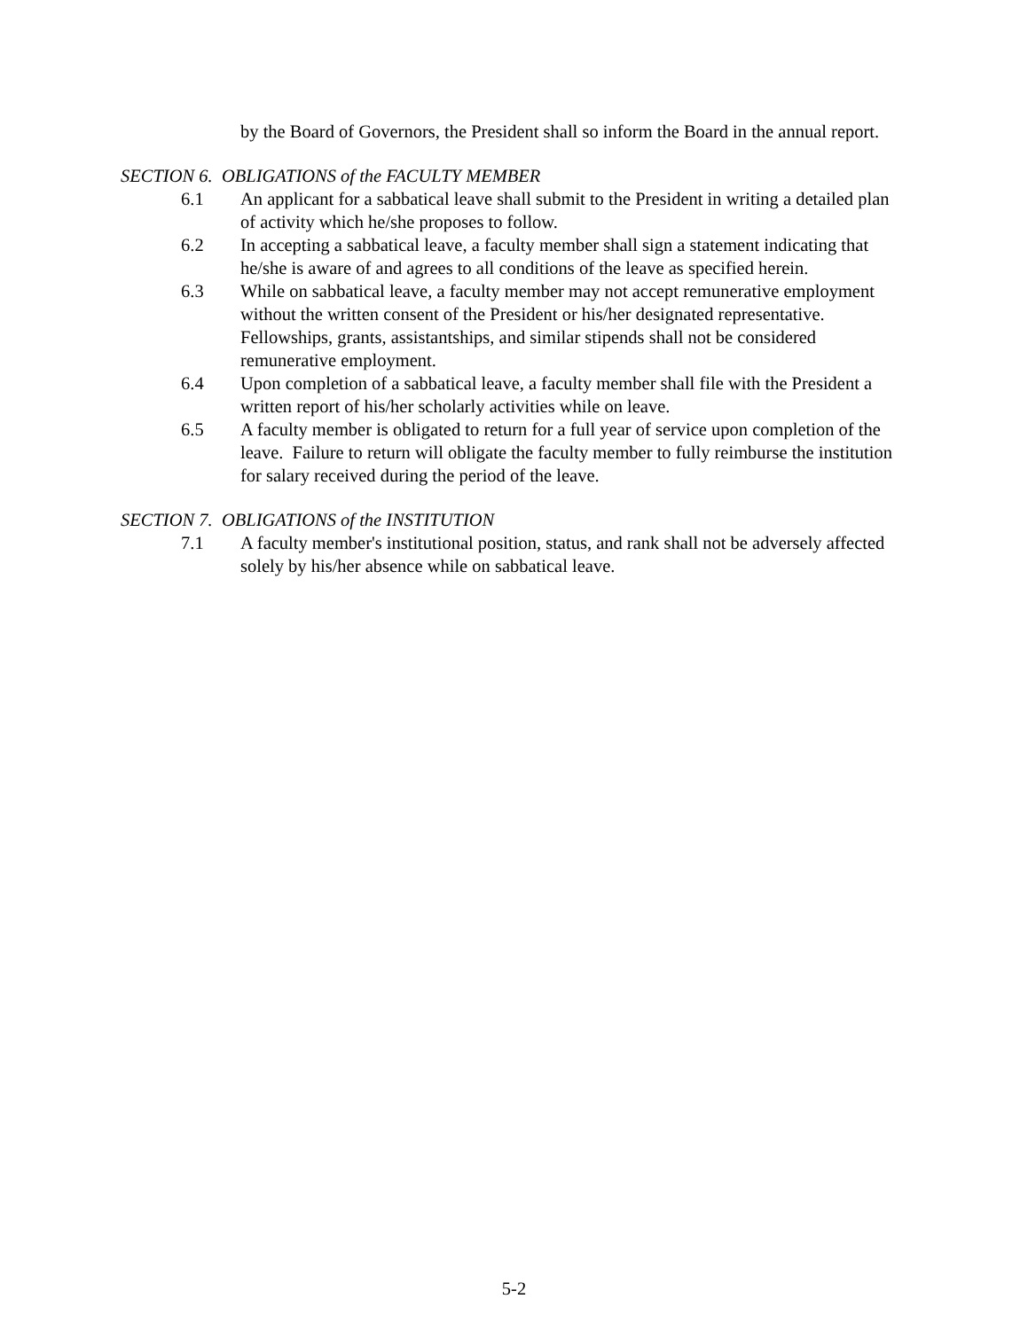by the Board of Governors, the President shall so inform the Board in the annual report.
SECTION 6. OBLIGATIONS of the FACULTY MEMBER
6.1 An applicant for a sabbatical leave shall submit to the President in writing a detailed plan of activity which he/she proposes to follow.
6.2 In accepting a sabbatical leave, a faculty member shall sign a statement indicating that he/she is aware of and agrees to all conditions of the leave as specified herein.
6.3 While on sabbatical leave, a faculty member may not accept remunerative employment without the written consent of the President or his/her designated representative. Fellowships, grants, assistantships, and similar stipends shall not be considered remunerative employment.
6.4 Upon completion of a sabbatical leave, a faculty member shall file with the President a written report of his/her scholarly activities while on leave.
6.5 A faculty member is obligated to return for a full year of service upon completion of the leave. Failure to return will obligate the faculty member to fully reimburse the institution for salary received during the period of the leave.
SECTION 7. OBLIGATIONS of the INSTITUTION
7.1 A faculty member's institutional position, status, and rank shall not be adversely affected solely by his/her absence while on sabbatical leave.
5-2